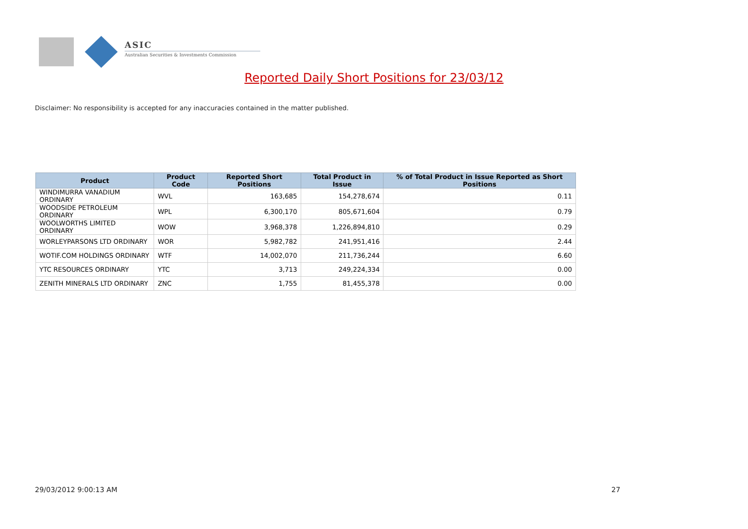ASIC
Australian Securities & Investments Commission
Reported Daily Short Positions for 23/03/12
Disclaimer: No responsibility is accepted for any inaccuracies contained in the matter published.
| Product | Product Code | Reported Short Positions | Total Product in Issue | % of Total Product in Issue Reported as Short Positions |
| --- | --- | --- | --- | --- |
| WINDIMURRA VANADIUM ORDINARY | WVL | 163,685 | 154,278,674 | 0.11 |
| WOODSIDE PETROLEUM ORDINARY | WPL | 6,300,170 | 805,671,604 | 0.79 |
| WOOLWORTHS LIMITED ORDINARY | WOW | 3,968,378 | 1,226,894,810 | 0.29 |
| WORLEYPARSONS LTD ORDINARY | WOR | 5,982,782 | 241,951,416 | 2.44 |
| WOTIF.COM HOLDINGS ORDINARY | WTF | 14,002,070 | 211,736,244 | 6.60 |
| YTC RESOURCES ORDINARY | YTC | 3,713 | 249,224,334 | 0.00 |
| ZENITH MINERALS LTD ORDINARY | ZNC | 1,755 | 81,455,378 | 0.00 |
29/03/2012 9:00:13 AM 27